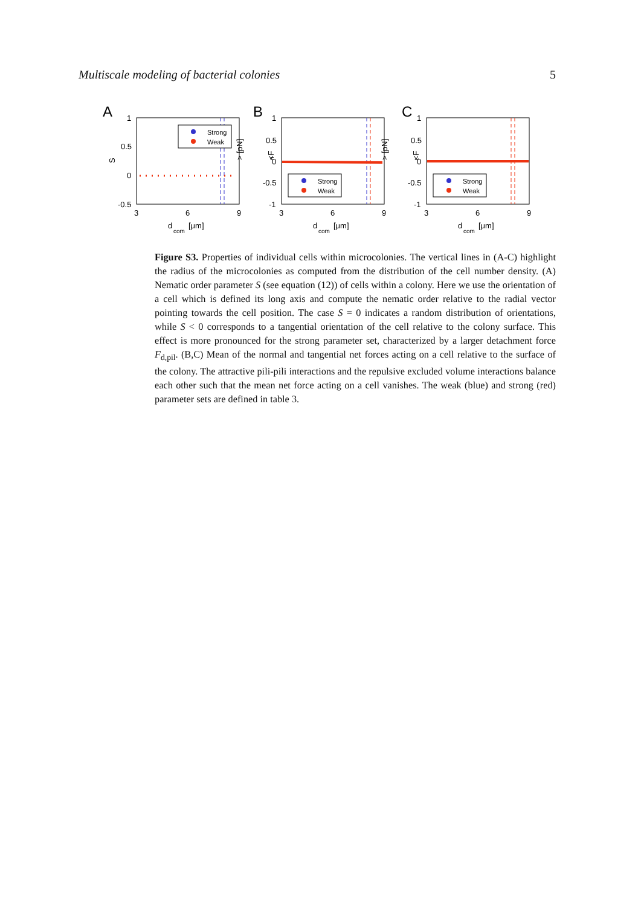Multiscale modeling of bacterial colonies 5
A
1
0.5
0
-0.5
3
6
9
d
com
[μm]
S
Strong
Weak
B
1
0.5
0
-0.5
-1
3
6
9
d
com
[μm]
<F
n
> [pN]
Strong
Weak
C
1
0.5
0
-0.5
-1
3
6
9
d
com
[μm]
<F
t
> [pN]
Strong
Weak
Figure S3. Properties of individual cells within microcolonies. The vertical lines in (A-C) highlight the radius of the microcolonies as computed from the distribution of the cell number density. (A) Nematic order parameter S (see equation (12)) of cells within a colony. Here we use the orientation of a cell which is defined its long axis and compute the nematic order relative to the radial vector pointing towards the cell position. The case S = 0 indicates a random distribution of orientations, while S < 0 corresponds to a tangential orientation of the cell relative to the colony surface. This effect is more pronounced for the strong parameter set, characterized by a larger detachment force F<sub>d,pil</sub>. (B,C) Mean of the normal and tangential net forces acting on a cell relative to the surface of the colony. The attractive pili-pili interactions and the repulsive excluded volume interactions balance each other such that the mean net force acting on a cell vanishes. The weak (blue) and strong (red) parameter sets are defined in table 3.